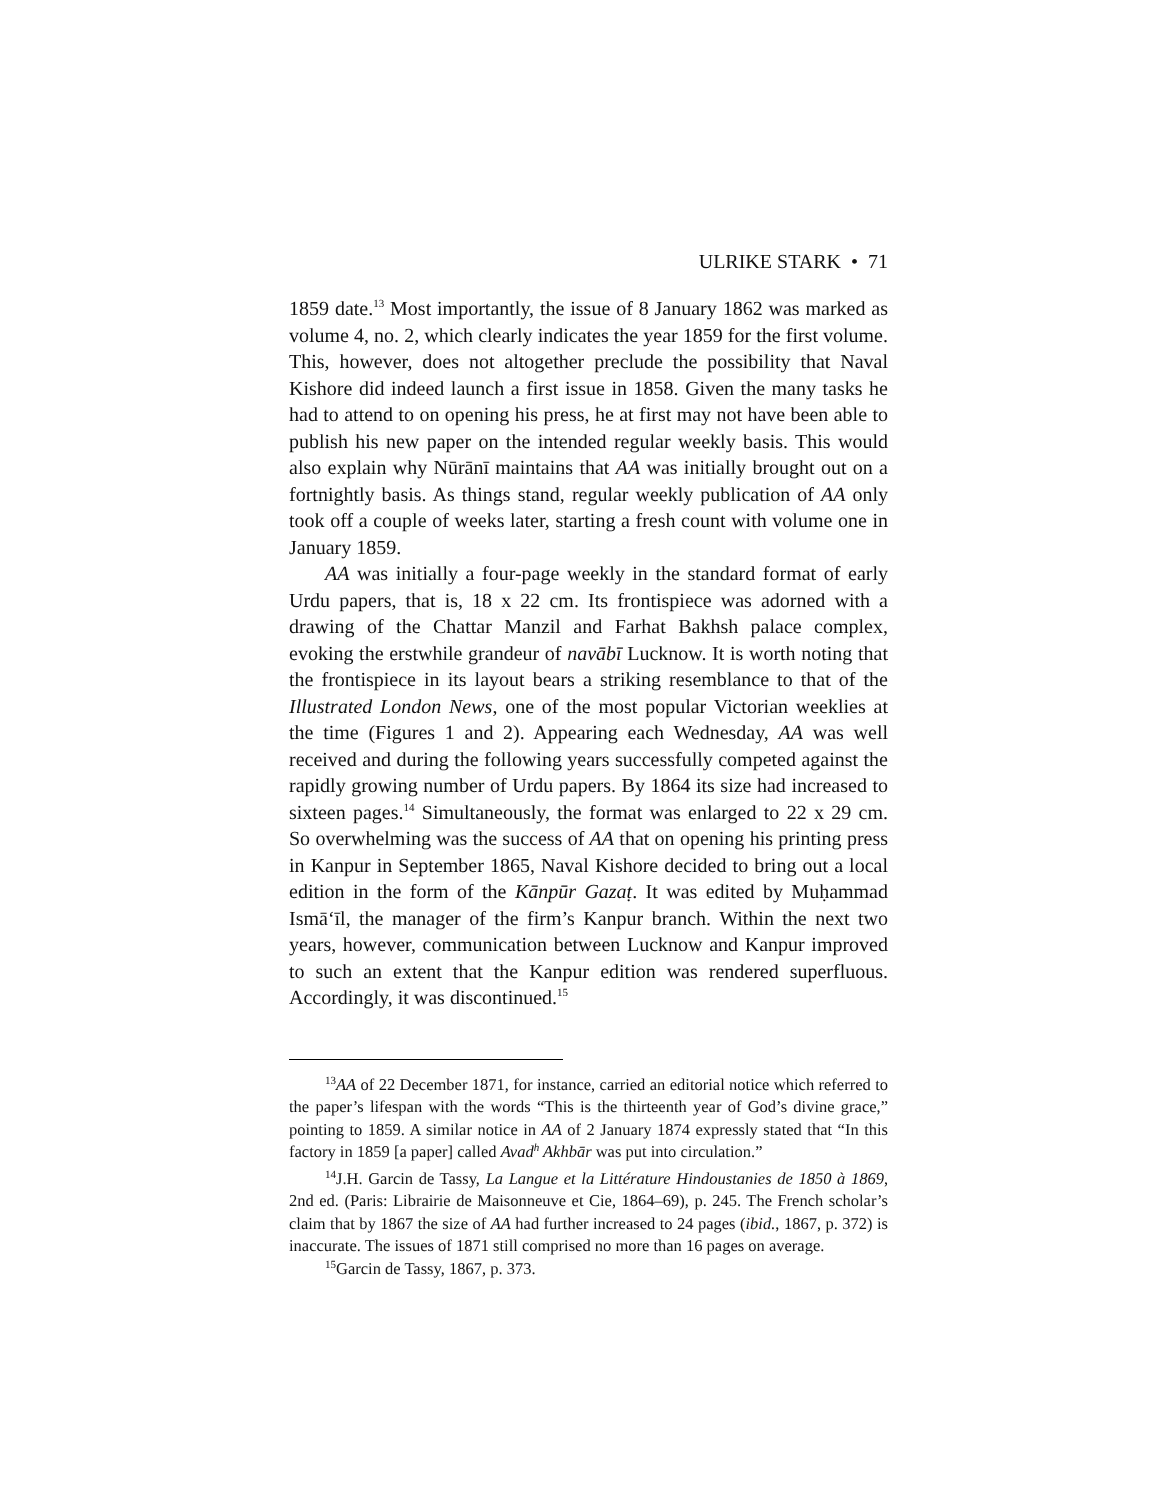ULRIKE STARK • 71
1859 date.<sup>13</sup> Most importantly, the issue of 8 January 1862 was marked as volume 4, no. 2, which clearly indicates the year 1859 for the first volume. This, however, does not altogether preclude the possibility that Naval Kishore did indeed launch a first issue in 1858. Given the many tasks he had to attend to on opening his press, he at first may not have been able to publish his new paper on the intended regular weekly basis. This would also explain why Nūrānī maintains that AA was initially brought out on a fortnightly basis. As things stand, regular weekly publication of AA only took off a couple of weeks later, starting a fresh count with volume one in January 1859.
AA was initially a four-page weekly in the standard format of early Urdu papers, that is, 18 x 22 cm. Its frontispiece was adorned with a drawing of the Chattar Manzil and Farhat Bakhsh palace complex, evoking the erstwhile grandeur of navābī Lucknow. It is worth noting that the frontispiece in its layout bears a striking resemblance to that of the Illustrated London News, one of the most popular Victorian weeklies at the time (Figures 1 and 2). Appearing each Wednesday, AA was well received and during the following years successfully competed against the rapidly growing number of Urdu papers. By 1864 its size had increased to sixteen pages.<sup>14</sup> Simultaneously, the format was enlarged to 22 x 29 cm. So overwhelming was the success of AA that on opening his printing press in Kanpur in September 1865, Naval Kishore decided to bring out a local edition in the form of the Kānpūr Gazaṭ. It was edited by Muḥammad Ismā‘īl, the manager of the firm’s Kanpur branch. Within the next two years, however, communication between Lucknow and Kanpur improved to such an extent that the Kanpur edition was rendered superfluous. Accordingly, it was discontinued.<sup>15</sup>
<sup>13</sup> AA of 22 December 1871, for instance, carried an editorial notice which referred to the paper’s lifespan with the words “This is the thirteenth year of God’s divine grace,” pointing to 1859. A similar notice in AA of 2 January 1874 expressly stated that “In this factory in 1859 [a paper] called Avad<sup>h</sup> Akhbār was put into circulation.”
<sup>14</sup> J.H. Garcin de Tassy, La Langue et la Littérature Hindoustanies de 1850 à 1869, 2nd ed. (Paris: Librairie de Maisonneuve et Cie, 1864–69), p. 245. The French scholar’s claim that by 1867 the size of AA had further increased to 24 pages (ibid., 1867, p. 372) is inaccurate. The issues of 1871 still comprised no more than 16 pages on average.
<sup>15</sup> Garcin de Tassy, 1867, p. 373.